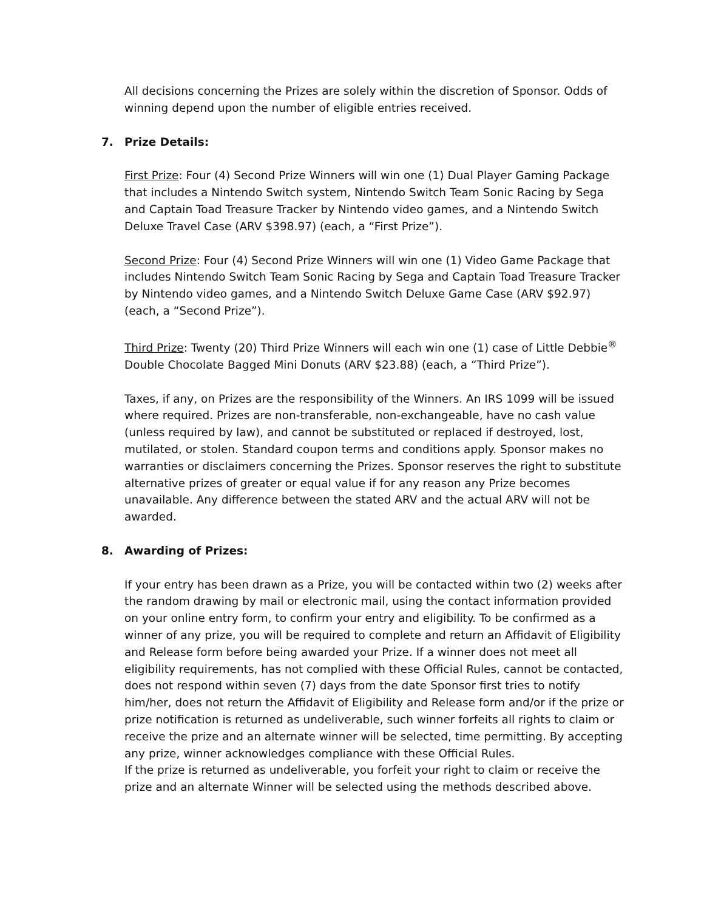All decisions concerning the Prizes are solely within the discretion of Sponsor. Odds of winning depend upon the number of eligible entries received.
7. Prize Details:
First Prize: Four (4) Second Prize Winners will win one (1) Dual Player Gaming Package that includes a Nintendo Switch system, Nintendo Switch Team Sonic Racing by Sega and Captain Toad Treasure Tracker by Nintendo video games, and a Nintendo Switch Deluxe Travel Case (ARV $398.97) (each, a “First Prize”).
Second Prize: Four (4) Second Prize Winners will win one (1) Video Game Package that includes Nintendo Switch Team Sonic Racing by Sega and Captain Toad Treasure Tracker by Nintendo video games, and a Nintendo Switch Deluxe Game Case (ARV $92.97) (each, a “Second Prize”).
Third Prize: Twenty (20) Third Prize Winners will each win one (1) case of Little Debbie<sup>®</sup> Double Chocolate Bagged Mini Donuts (ARV $23.88) (each, a “Third Prize”).
Taxes, if any, on Prizes are the responsibility of the Winners. An IRS 1099 will be issued where required. Prizes are non-transferable, non-exchangeable, have no cash value (unless required by law), and cannot be substituted or replaced if destroyed, lost, mutilated, or stolen. Standard coupon terms and conditions apply. Sponsor makes no warranties or disclaimers concerning the Prizes. Sponsor reserves the right to substitute alternative prizes of greater or equal value if for any reason any Prize becomes unavailable. Any difference between the stated ARV and the actual ARV will not be awarded.
8. Awarding of Prizes:
If your entry has been drawn as a Prize, you will be contacted within two (2) weeks after the random drawing by mail or electronic mail, using the contact information provided on your online entry form, to confirm your entry and eligibility. To be confirmed as a winner of any prize, you will be required to complete and return an Affidavit of Eligibility and Release form before being awarded your Prize. If a winner does not meet all eligibility requirements, has not complied with these Official Rules, cannot be contacted, does not respond within seven (7) days from the date Sponsor first tries to notify him/her, does not return the Affidavit of Eligibility and Release form and/or if the prize or prize notification is returned as undeliverable, such winner forfeits all rights to claim or receive the prize and an alternate winner will be selected, time permitting. By accepting any prize, winner acknowledges compliance with these Official Rules.
If the prize is returned as undeliverable, you forfeit your right to claim or receive the prize and an alternate Winner will be selected using the methods described above.